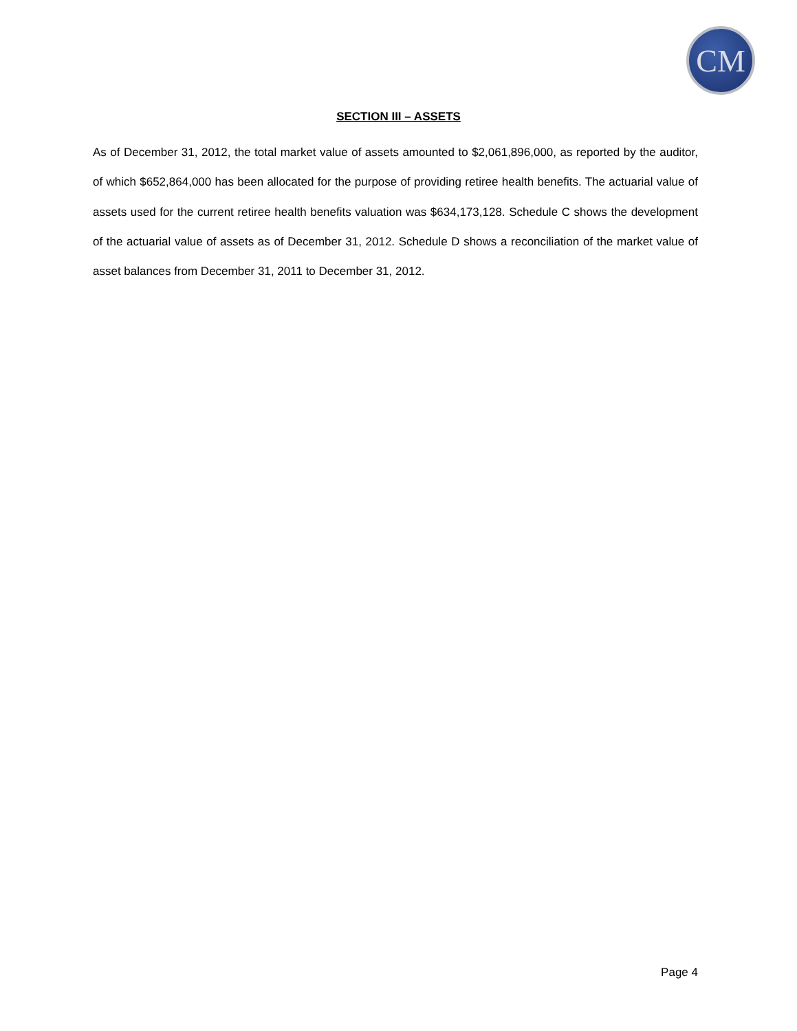CM
SECTION III – ASSETS
As of December 31, 2012, the total market value of assets amounted to $2,061,896,000, as reported by the auditor, of which $652,864,000 has been allocated for the purpose of providing retiree health benefits. The actuarial value of assets used for the current retiree health benefits valuation was $634,173,128. Schedule C shows the development of the actuarial value of assets as of December 31, 2012. Schedule D shows a reconciliation of the market value of asset balances from December 31, 2011 to December 31, 2012.
Page 4